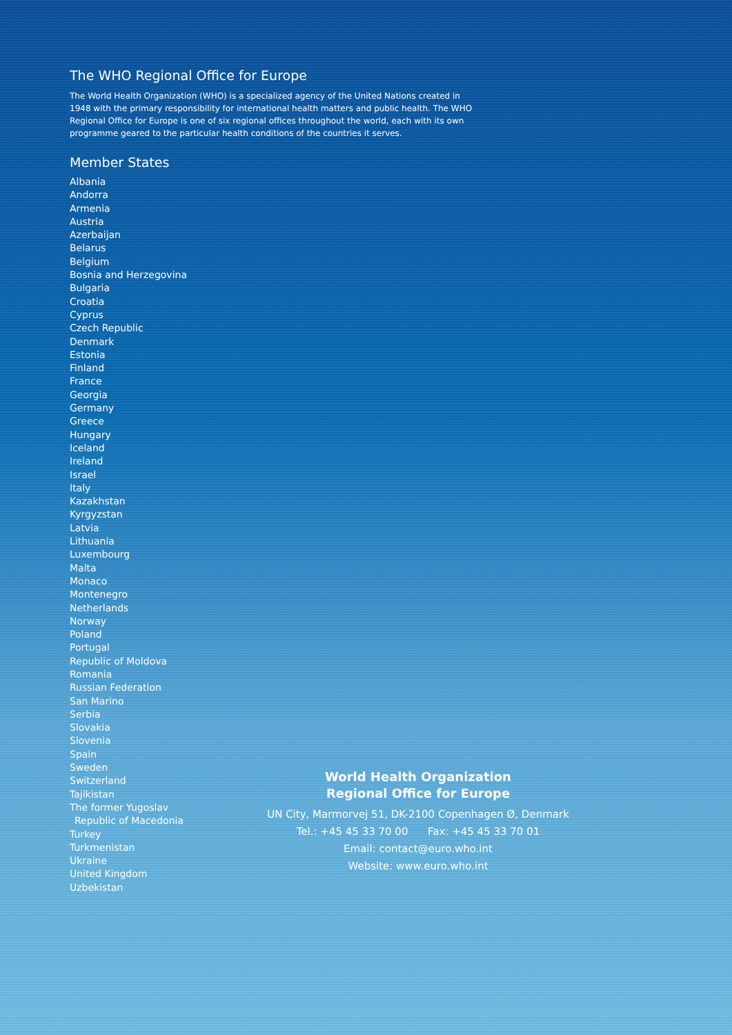The WHO Regional Office for Europe
The World Health Organization (WHO) is a specialized agency of the United Nations created in 1948 with the primary responsibility for international health matters and public health. The WHO Regional Office for Europe is one of six regional offices throughout the world, each with its own programme geared to the particular health conditions of the countries it serves.
Member States
Albania
Andorra
Armenia
Austria
Azerbaijan
Belarus
Belgium
Bosnia and Herzegovina
Bulgaria
Croatia
Cyprus
Czech Republic
Denmark
Estonia
Finland
France
Georgia
Germany
Greece
Hungary
Iceland
Ireland
Israel
Italy
Kazakhstan
Kyrgyzstan
Latvia
Lithuania
Luxembourg
Malta
Monaco
Montenegro
Netherlands
Norway
Poland
Portugal
Republic of Moldova
Romania
Russian Federation
San Marino
Serbia
Slovakia
Slovenia
Spain
Sweden
Switzerland
Tajikistan
The former Yugoslav
Republic of Macedonia
Turkey
Turkmenistan
Ukraine
United Kingdom
Uzbekistan
World Health Organization
Regional Office for Europe
UN City, Marmorvej 51, DK-2100 Copenhagen Ø, Denmark
Tel.: +45 45 33 70 00 Fax: +45 45 33 70 01
Email: contact@euro.who.int
Website: www.euro.who.int